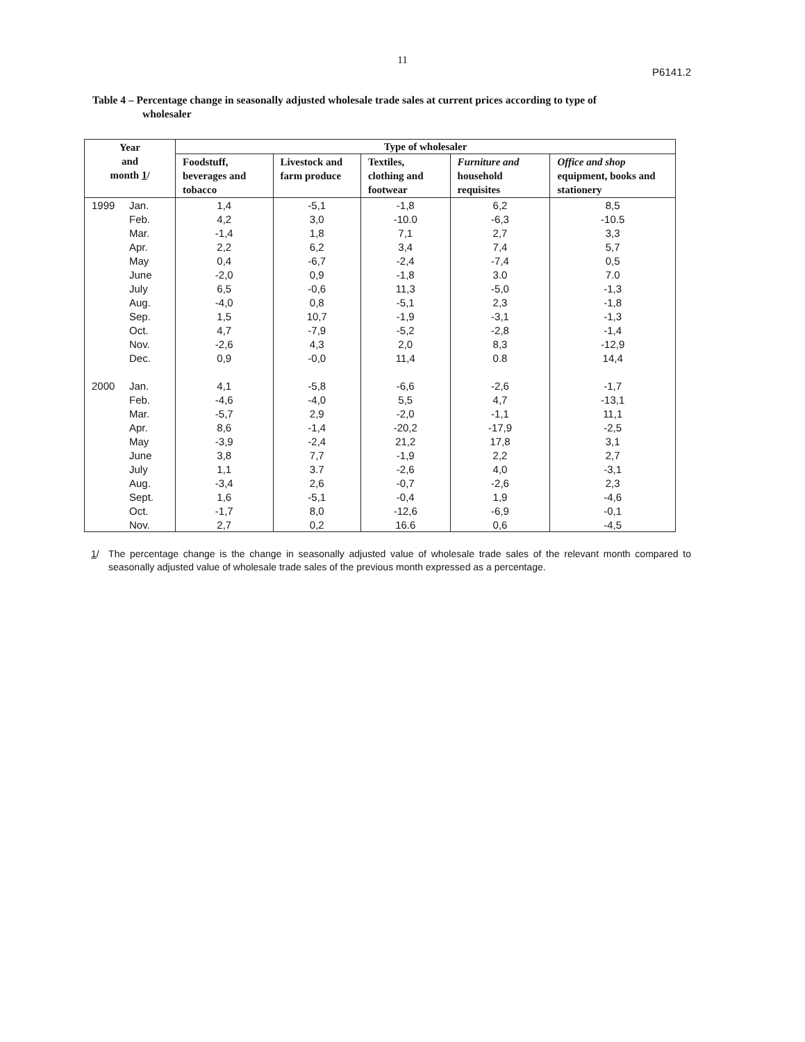11
P6141.2
Table 4 – Percentage change in seasonally adjusted wholesale trade sales at current prices according to type of
wholesaler
| Year and month 1 / | Type of wholesaler | | | | |
| --- | --- | --- | --- | --- | --- |
| | Foodstuff, beverages and tobacco | Livestock and farm produce | Textiles, clothing and footwear | Furniture and household requisites | Office and shop equipment, books and stationery |
| 1999 Jan. | 1,4 | -5,1 | -1,8 | 6,2 | 8,5 |
| Feb. | 4,2 | 3,0 | -10.0 | -6,3 | -10.5 |
| Mar. | -1,4 | 1,8 | 7,1 | 2,7 | 3,3 |
| Apr. | 2,2 | 6,2 | 3,4 | 7,4 | 5,7 |
| May | 0,4 | -6,7 | -2,4 | -7,4 | 0,5 |
| June | -2,0 | 0,9 | -1,8 | 3.0 | 7.0 |
| July | 6,5 | -0,6 | 11,3 | -5,0 | -1,3 |
| Aug. | -4,0 | 0,8 | -5,1 | 2,3 | -1,8 |
| Sep. | 1,5 | 10,7 | -1,9 | -3,1 | -1,3 |
| Oct. | 4,7 | -7,9 | -5,2 | -2,8 | -1,4 |
| Nov. | -2,6 | 4,3 | 2,0 | 8,3 | -12,9 |
| Dec. | 0,9 | -0,0 | 11,4 | 0.8 | 14,4 |
| 2000 Jan. | 4,1 | -5,8 | -6,6 | -2,6 | -1,7 |
| Feb. | -4,6 | -4,0 | 5,5 | 4,7 | -13,1 |
| Mar. | -5,7 | 2,9 | -2,0 | -1,1 | 11,1 |
| Apr. | 8,6 | -1,4 | -20,2 | -17,9 | -2,5 |
| May | -3,9 | -2,4 | 21,2 | 17,8 | 3,1 |
| June | 3,8 | 7,7 | -1,9 | 2,2 | 2,7 |
| July | 1,1 | 3.7 | -2,6 | 4,0 | -3,1 |
| Aug. | -3,4 | 2,6 | -0,7 | -2,6 | 2,3 |
| Sept. | 1,6 | -5,1 | -0,4 | 1,9 | -4,6 |
| Oct. | -1,7 | 8,0 | -12,6 | -6,9 | -0,1 |
| Nov. | 2,7 | 0,2 | 16.6 | 0,6 | -4,5 |
1/ The percentage change is the change in seasonally adjusted value of wholesale trade sales of the relevant month compared to seasonally adjusted value of wholesale trade sales of the previous month expressed as a percentage.